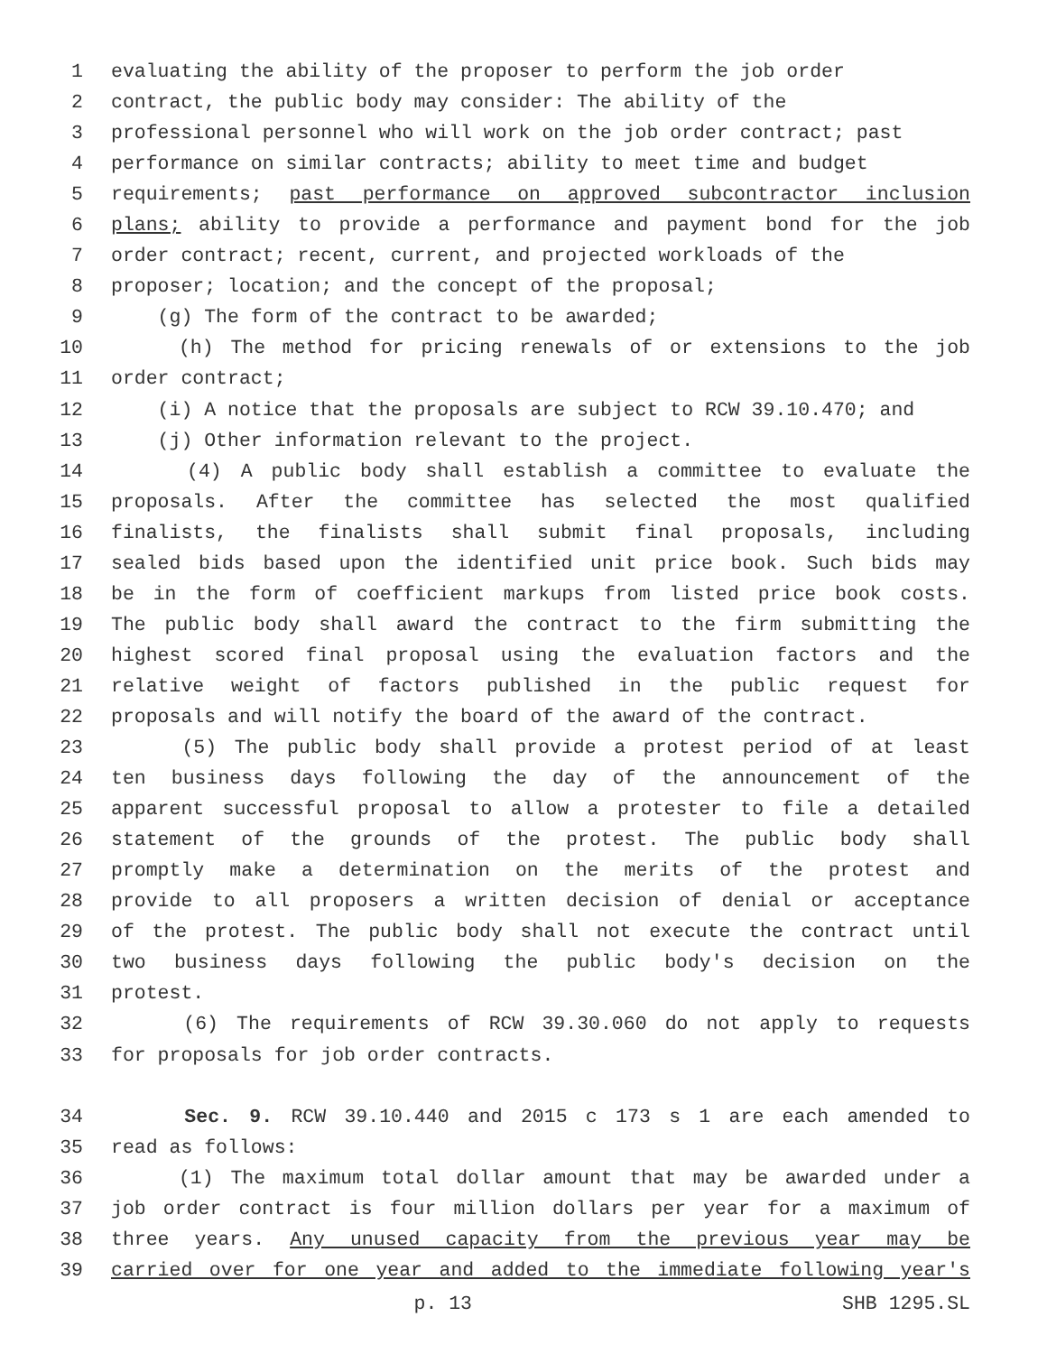1 evaluating the ability of the proposer to perform the job order
2 contract, the public body may consider: The ability of the
3 professional personnel who will work on the job order contract; past
4 performance on similar contracts; ability to meet time and budget
5 requirements; past performance on approved subcontractor inclusion
6 plans; ability to provide a performance and payment bond for the job
7 order contract; recent, current, and projected workloads of the
8 proposer; location; and the concept of the proposal;
9 (g) The form of the contract to be awarded;
10 (h) The method for pricing renewals of or extensions to the job
11 order contract;
12 (i) A notice that the proposals are subject to RCW 39.10.470; and
13 (j) Other information relevant to the project.
14 (4) A public body shall establish a committee to evaluate the
15 proposals. After the committee has selected the most qualified
16 finalists, the finalists shall submit final proposals, including
17 sealed bids based upon the identified unit price book. Such bids may
18 be in the form of coefficient markups from listed price book costs.
19 The public body shall award the contract to the firm submitting the
20 highest scored final proposal using the evaluation factors and the
21 relative weight of factors published in the public request for
22 proposals and will notify the board of the award of the contract.
23 (5) The public body shall provide a protest period of at least
24 ten business days following the day of the announcement of the
25 apparent successful proposal to allow a protester to file a detailed
26 statement of the grounds of the protest. The public body shall
27 promptly make a determination on the merits of the protest and
28 provide to all proposers a written decision of denial or acceptance
29 of the protest. The public body shall not execute the contract until
30 two business days following the public body's decision on the
31 protest.
32 (6) The requirements of RCW 39.30.060 do not apply to requests
33 for proposals for job order contracts.
34 Sec. 9. RCW 39.10.440 and 2015 c 173 s 1 are each amended to
35 read as follows:
36 (1) The maximum total dollar amount that may be awarded under a
37 job order contract is four million dollars per year for a maximum of
38 three years. Any unused capacity from the previous year may be
39 carried over for one year and added to the immediate following year's
p. 13 SHB 1295.SL